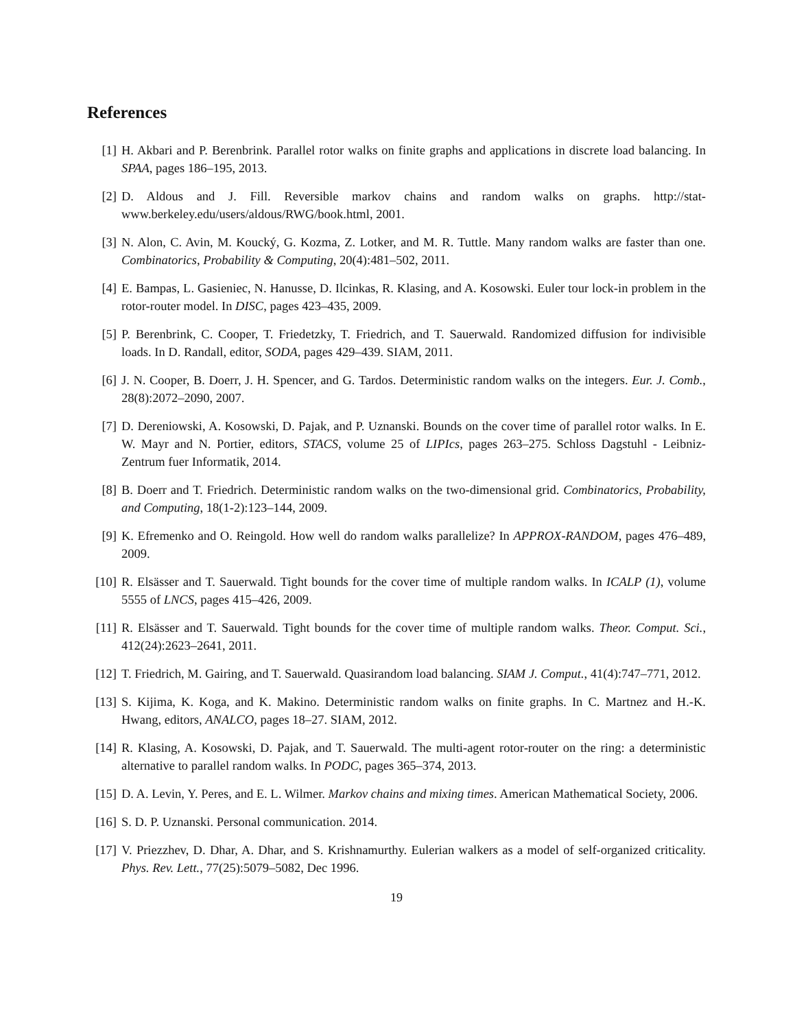References
[1] H. Akbari and P. Berenbrink. Parallel rotor walks on finite graphs and applications in discrete load balancing. In SPAA, pages 186–195, 2013.
[2] D. Aldous and J. Fill. Reversible markov chains and random walks on graphs. http://stat-www.berkeley.edu/users/aldous/RWG/book.html, 2001.
[3] N. Alon, C. Avin, M. Koucký, G. Kozma, Z. Lotker, and M. R. Tuttle. Many random walks are faster than one. Combinatorics, Probability & Computing, 20(4):481–502, 2011.
[4] E. Bampas, L. Gasieniec, N. Hanusse, D. Ilcinkas, R. Klasing, and A. Kosowski. Euler tour lock-in problem in the rotor-router model. In DISC, pages 423–435, 2009.
[5] P. Berenbrink, C. Cooper, T. Friedetzky, T. Friedrich, and T. Sauerwald. Randomized diffusion for indivisible loads. In D. Randall, editor, SODA, pages 429–439. SIAM, 2011.
[6] J. N. Cooper, B. Doerr, J. H. Spencer, and G. Tardos. Deterministic random walks on the integers. Eur. J. Comb., 28(8):2072–2090, 2007.
[7] D. Dereniowski, A. Kosowski, D. Pajak, and P. Uznanski. Bounds on the cover time of parallel rotor walks. In E. W. Mayr and N. Portier, editors, STACS, volume 25 of LIPIcs, pages 263–275. Schloss Dagstuhl - Leibniz-Zentrum fuer Informatik, 2014.
[8] B. Doerr and T. Friedrich. Deterministic random walks on the two-dimensional grid. Combinatorics, Probability, and Computing, 18(1-2):123–144, 2009.
[9] K. Efremenko and O. Reingold. How well do random walks parallelize? In APPROX-RANDOM, pages 476–489, 2009.
[10] R. Elsässer and T. Sauerwald. Tight bounds for the cover time of multiple random walks. In ICALP (1), volume 5555 of LNCS, pages 415–426, 2009.
[11] R. Elsässer and T. Sauerwald. Tight bounds for the cover time of multiple random walks. Theor. Comput. Sci., 412(24):2623–2641, 2011.
[12] T. Friedrich, M. Gairing, and T. Sauerwald. Quasirandom load balancing. SIAM J. Comput., 41(4):747–771, 2012.
[13] S. Kijima, K. Koga, and K. Makino. Deterministic random walks on finite graphs. In C. Martnez and H.-K. Hwang, editors, ANALCO, pages 18–27. SIAM, 2012.
[14] R. Klasing, A. Kosowski, D. Pajak, and T. Sauerwald. The multi-agent rotor-router on the ring: a deterministic alternative to parallel random walks. In PODC, pages 365–374, 2013.
[15] D. A. Levin, Y. Peres, and E. L. Wilmer. Markov chains and mixing times. American Mathematical Society, 2006.
[16] S. D. P. Uznanski. Personal communication. 2014.
[17] V. Priezzhev, D. Dhar, A. Dhar, and S. Krishnamurthy. Eulerian walkers as a model of self-organized criticality. Phys. Rev. Lett., 77(25):5079–5082, Dec 1996.
19